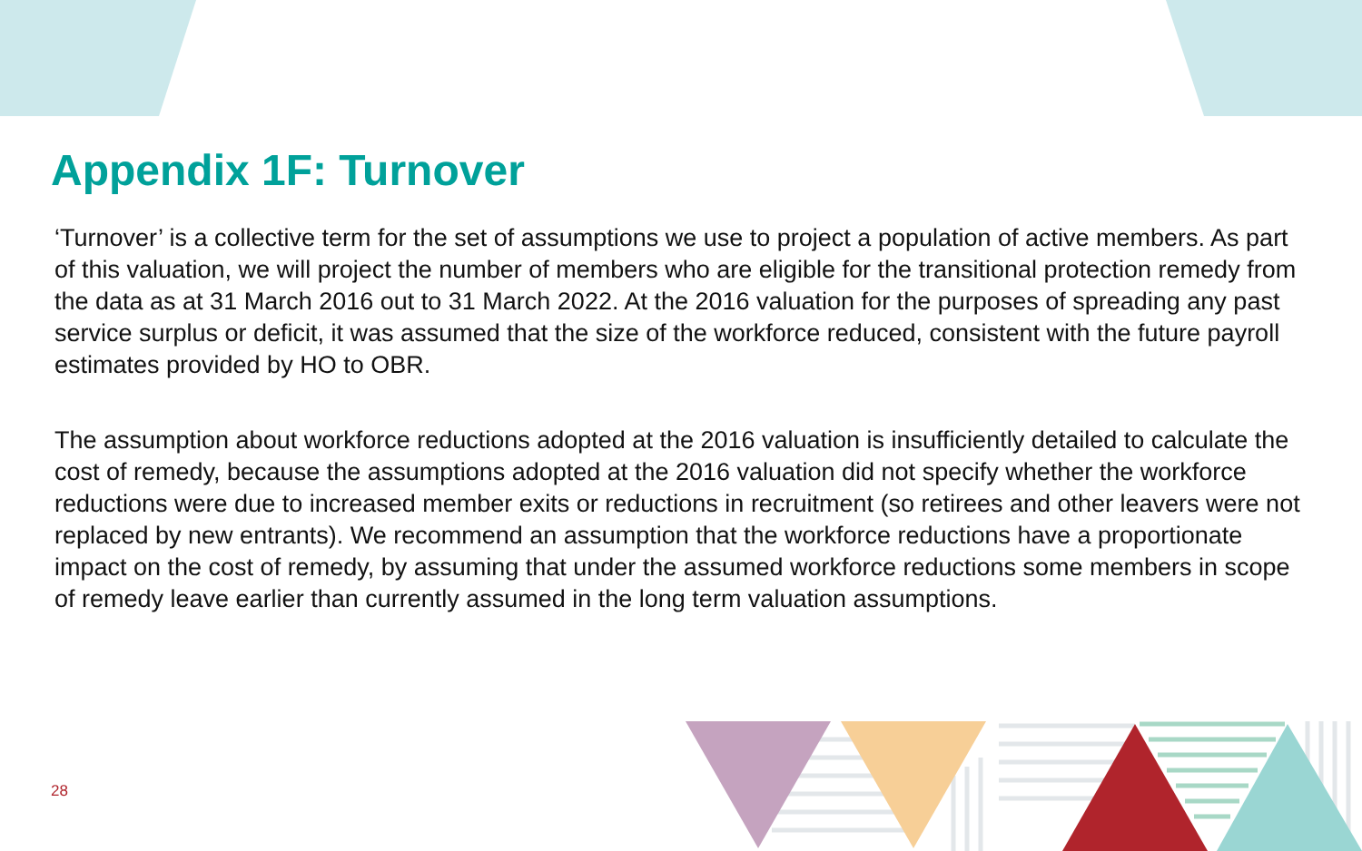Appendix 1F: Turnover
‘Turnover’ is a collective term for the set of assumptions we use to project a population of active members. As part of this valuation, we will project the number of members who are eligible for the transitional protection remedy from the data as at 31 March 2016 out to 31 March 2022. At the 2016 valuation for the purposes of spreading any past service surplus or deficit, it was assumed that the size of the workforce reduced, consistent with the future payroll estimates provided by HO to OBR.
The assumption about workforce reductions adopted at the 2016 valuation is insufficiently detailed to calculate the cost of remedy, because the assumptions adopted at the 2016 valuation did not specify whether the workforce reductions were due to increased member exits or reductions in recruitment (so retirees and other leavers were not replaced by new entrants). We recommend an assumption that the workforce reductions have a proportionate impact on the cost of remedy, by assuming that under the assumed workforce reductions some members in scope of remedy leave earlier than currently assumed in the long term valuation assumptions.
28